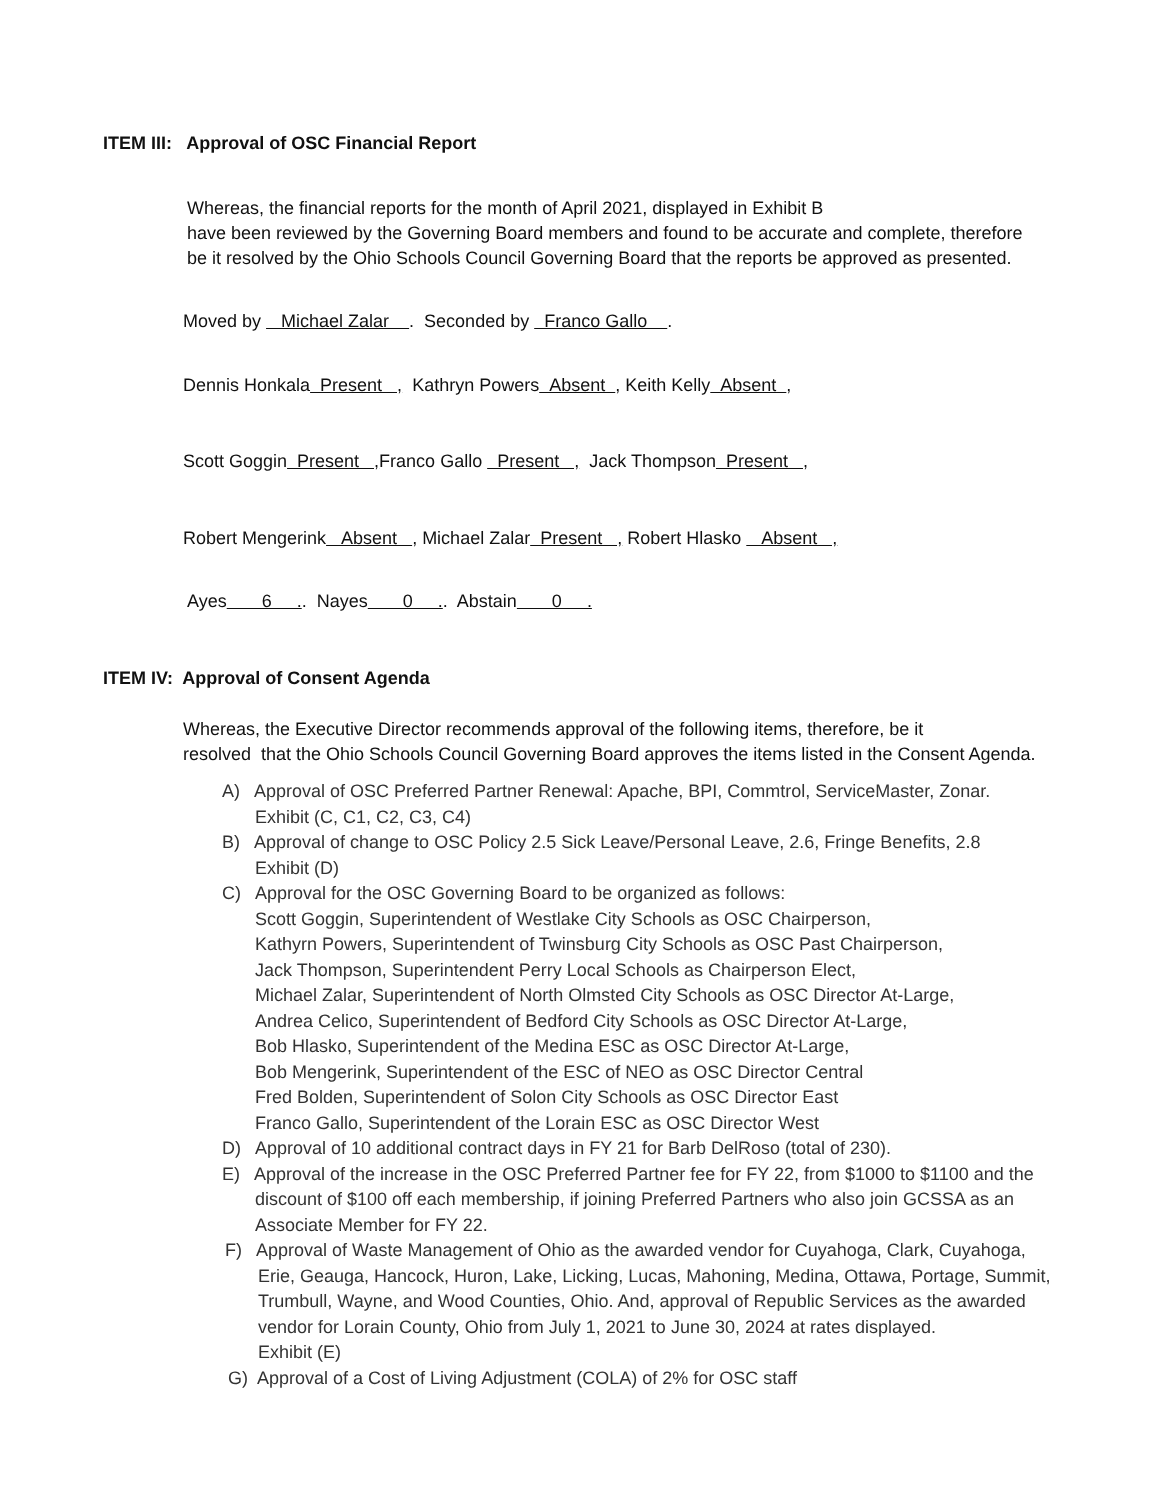ITEM III: Approval of OSC Financial Report
Whereas, the financial reports for the month of April 2021, displayed in Exhibit B
have been reviewed by the Governing Board members and found to be accurate and complete, therefore
be it resolved by the Ohio Schools Council Governing Board that the reports be approved as presented.
Moved by Michael Zalar . Seconded by Franco Gallo .
Dennis Honkala Present , Kathryn Powers Absent , Keith Kelly Absent ,
Scott Goggin Present , Franco Gallo Present , Jack Thompson Present ,
Robert Mengerink Absent , Michael Zalar Present , Robert Hlasko Absent ,
Ayes 6 .. Nayes 0 .. Abstain 0 .
ITEM IV: Approval of Consent Agenda
Whereas, the Executive Director recommends approval of the following items, therefore, be it
resolved that the Ohio Schools Council Governing Board approves the items listed in the Consent Agenda.
A) Approval of OSC Preferred Partner Renewal: Apache, BPI, Commtrol, ServiceMaster, Zonar.
Exhibit (C, C1, C2, C3, C4)
B) Approval of change to OSC Policy 2.5 Sick Leave/Personal Leave, 2.6, Fringe Benefits, 2.8
Exhibit (D)
C) Approval for the OSC Governing Board to be organized as follows:
Scott Goggin, Superintendent of Westlake City Schools as OSC Chairperson,
Kathyrn Powers, Superintendent of Twinsburg City Schools as OSC Past Chairperson,
Jack Thompson, Superintendent Perry Local Schools as Chairperson Elect,
Michael Zalar, Superintendent of North Olmsted City Schools as OSC Director At-Large,
Andrea Celico, Superintendent of Bedford City Schools as OSC Director At-Large,
Bob Hlasko, Superintendent of the Medina ESC as OSC Director At-Large,
Bob Mengerink, Superintendent of the ESC of NEO as OSC Director Central
Fred Bolden, Superintendent of Solon City Schools as OSC Director East
Franco Gallo, Superintendent of the Lorain ESC as OSC Director West
D) Approval of 10 additional contract days in FY 21 for Barb DelRoso (total of 230).
E) Approval of the increase in the OSC Preferred Partner fee for FY 22, from $1000 to $1100 and the
discount of $100 off each membership, if joining Preferred Partners who also join GCSSA as an
Associate Member for FY 22.
F) Approval of Waste Management of Ohio as the awarded vendor for Cuyahoga, Clark, Cuyahoga,
Erie, Geauga, Hancock, Huron, Lake, Licking, Lucas, Mahoning, Medina, Ottawa, Portage, Summit,
Trumbull, Wayne, and Wood Counties, Ohio. And, approval of Republic Services as the awarded
vendor for Lorain County, Ohio from July 1, 2021 to June 30, 2024 at rates displayed.
Exhibit (E)
G) Approval of a Cost of Living Adjustment (COLA) of 2% for OSC staff